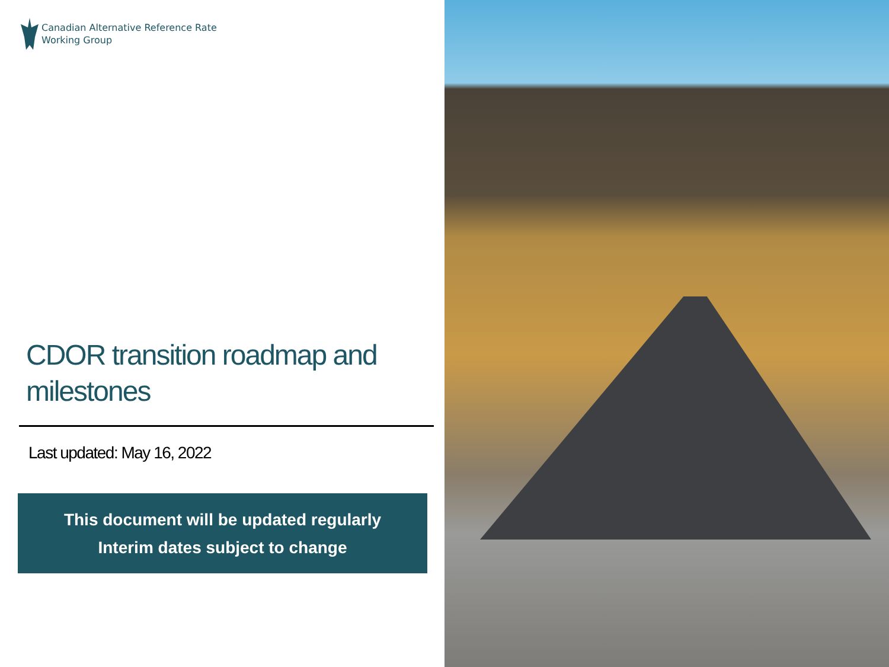Canadian Alternative Reference Rate
Working Group
CDOR transition roadmap and milestones
Last updated: May 16, 2022
This document will be updated regularly
Interim dates subject to change